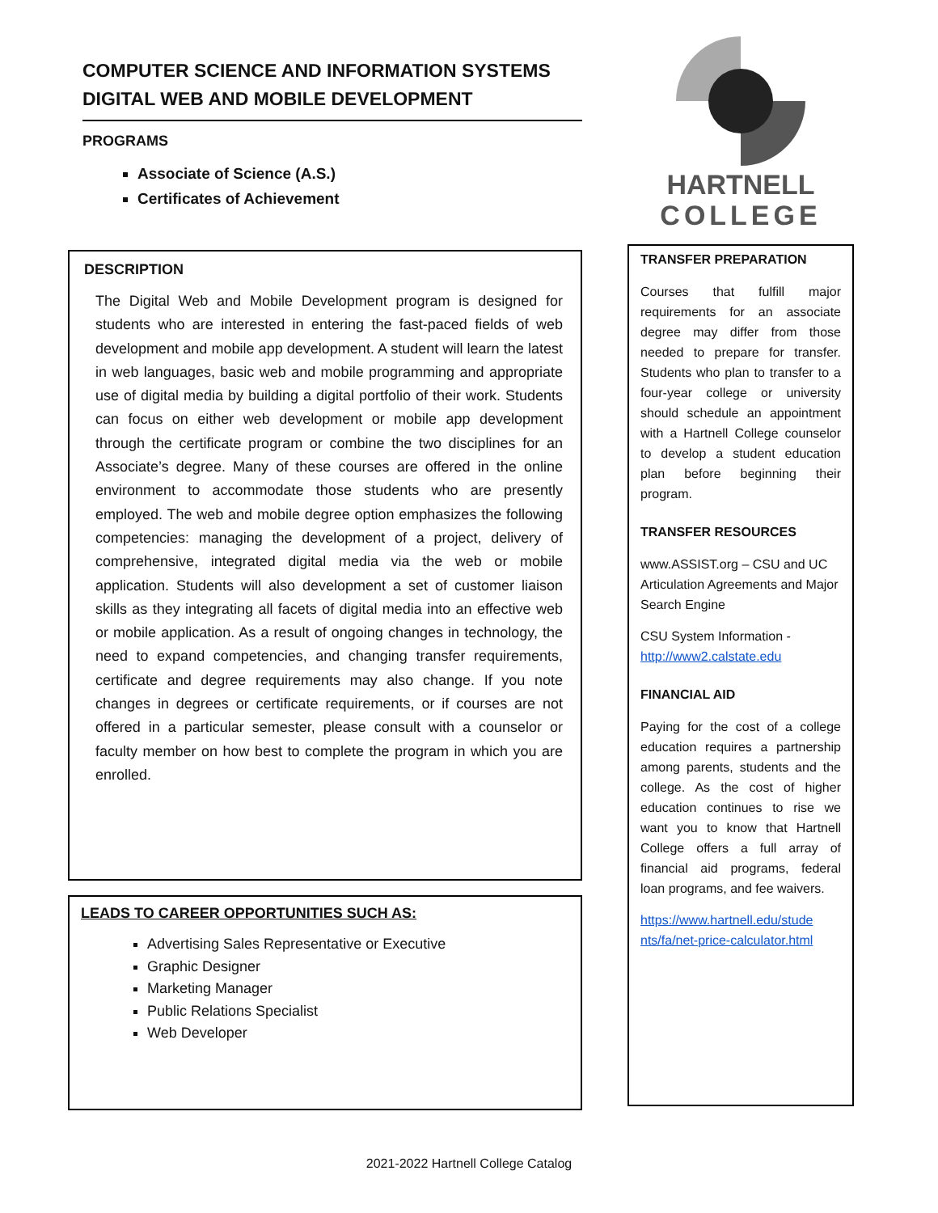COMPUTER SCIENCE AND INFORMATION SYSTEMS
DIGITAL WEB AND MOBILE DEVELOPMENT
PROGRAMS
Associate of Science (A.S.)
Certificates of Achievement
DESCRIPTION
The Digital Web and Mobile Development program is designed for students who are interested in entering the fast-paced fields of web development and mobile app development. A student will learn the latest in web languages, basic web and mobile programming and appropriate use of digital media by building a digital portfolio of their work. Students can focus on either web development or mobile app development through the certificate program or combine the two disciplines for an Associate’s degree. Many of these courses are offered in the online environment to accommodate those students who are presently employed. The web and mobile degree option emphasizes the following competencies: managing the development of a project, delivery of comprehensive, integrated digital media via the web or mobile application. Students will also development a set of customer liaison skills as they integrating all facets of digital media into an effective web or mobile application. As a result of ongoing changes in technology, the need to expand competencies, and changing transfer requirements, certificate and degree requirements may also change. If you note changes in degrees or certificate requirements, or if courses are not offered in a particular semester, please consult with a counselor or faculty member on how best to complete the program in which you are enrolled.
LEADS TO CAREER OPPORTUNITIES SUCH AS:
Advertising Sales Representative or Executive
Graphic Designer
Marketing Manager
Public Relations Specialist
Web Developer
HARTNELL
COLLEGE
TRANSFER PREPARATION
Courses that fulfill major requirements for an associate degree may differ from those needed to prepare for transfer. Students who plan to transfer to a four-year college or university should schedule an appointment with a Hartnell College counselor to develop a student education plan before beginning their program.
TRANSFER RESOURCES
www.ASSIST.org – CSU and UC Articulation Agreements and Major Search Engine
CSU System Information - http://www2.calstate.edu
FINANCIAL AID
Paying for the cost of a college education requires a partnership among parents, students and the college. As the cost of higher education continues to rise we want you to know that Hartnell College offers a full array of financial aid programs, federal loan programs, and fee waivers.
https://www.hartnell.edu/stude nts/fa/net-price-calculator.html
2021-2022 Hartnell College Catalog